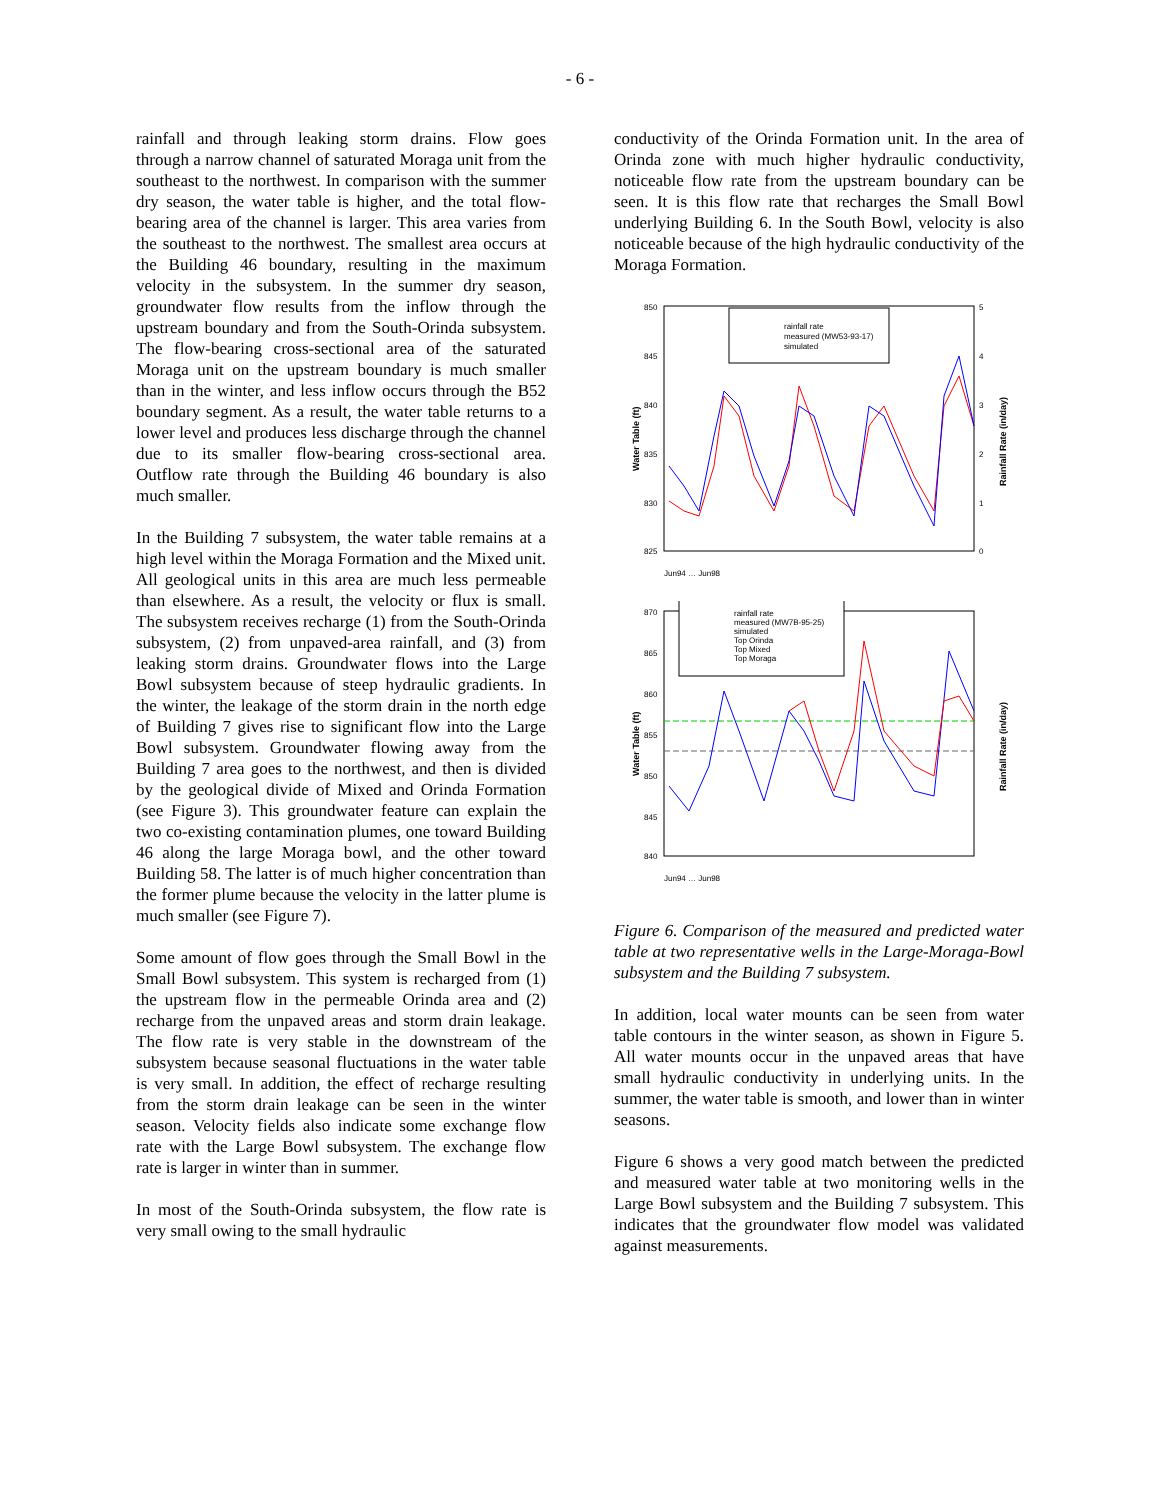- 6 -
rainfall and through leaking storm drains. Flow goes through a narrow channel of saturated Moraga unit from the southeast to the northwest. In comparison with the summer dry season, the water table is higher, and the total flow-bearing area of the channel is larger. This area varies from the southeast to the northwest. The smallest area occurs at the Building 46 boundary, resulting in the maximum velocity in the subsystem. In the summer dry season, groundwater flow results from the inflow through the upstream boundary and from the South-Orinda subsystem. The flow-bearing cross-sectional area of the saturated Moraga unit on the upstream boundary is much smaller than in the winter, and less inflow occurs through the B52 boundary segment. As a result, the water table returns to a lower level and produces less discharge through the channel due to its smaller flow-bearing cross-sectional area. Outflow rate through the Building 46 boundary is also much smaller.
In the Building 7 subsystem, the water table remains at a high level within the Moraga Formation and the Mixed unit. All geological units in this area are much less permeable than elsewhere. As a result, the velocity or flux is small. The subsystem receives recharge (1) from the South-Orinda subsystem, (2) from unpaved-area rainfall, and (3) from leaking storm drains. Groundwater flows into the Large Bowl subsystem because of steep hydraulic gradients. In the winter, the leakage of the storm drain in the north edge of Building 7 gives rise to significant flow into the Large Bowl subsystem. Groundwater flowing away from the Building 7 area goes to the northwest, and then is divided by the geological divide of Mixed and Orinda Formation (see Figure 3). This groundwater feature can explain the two co-existing contamination plumes, one toward Building 46 along the large Moraga bowl, and the other toward Building 58. The latter is of much higher concentration than the former plume because the velocity in the latter plume is much smaller (see Figure 7).
Some amount of flow goes through the Small Bowl in the Small Bowl subsystem. This system is recharged from (1) the upstream flow in the permeable Orinda area and (2) recharge from the unpaved areas and storm drain leakage. The flow rate is very stable in the downstream of the subsystem because seasonal fluctuations in the water table is very small. In addition, the effect of recharge resulting from the storm drain leakage can be seen in the winter season. Velocity fields also indicate some exchange flow rate with the Large Bowl subsystem. The exchange flow rate is larger in winter than in summer.
In most of the South-Orinda subsystem, the flow rate is very small owing to the small hydraulic
conductivity of the Orinda Formation unit. In the area of Orinda zone with much higher hydraulic conductivity, noticeable flow rate from the upstream boundary can be seen. It is this flow rate that recharges the Small Bowl underlying Building 6. In the South Bowl, velocity is also noticeable because of the high hydraulic conductivity of the Moraga Formation.
850
845
840
835
830
825
5
4
3
2
1
0
Water Table (ft)
Rainfall Rate (in/day)
rainfall rate
measured (MW53-93-17)
simulated
Jun94 … Jun98
870
865
860
855
850
845
840
Water Table (ft)
Rainfall Rate (in/day)
rainfall rate
measured (MW7B-95-25)
simulated
Top Orinda
Top Mixed
Top Moraga
Jun94 … Jun98
Figure 6. Comparison of the measured and predicted water table at two representative wells in the Large-Moraga-Bowl subsystem and the Building 7 subsystem.
In addition, local water mounts can be seen from water table contours in the winter season, as shown in Figure 5. All water mounts occur in the unpaved areas that have small hydraulic conductivity in underlying units. In the summer, the water table is smooth, and lower than in winter seasons.
Figure 6 shows a very good match between the predicted and measured water table at two monitoring wells in the Large Bowl subsystem and the Building 7 subsystem. This indicates that the groundwater flow model was validated against measurements.